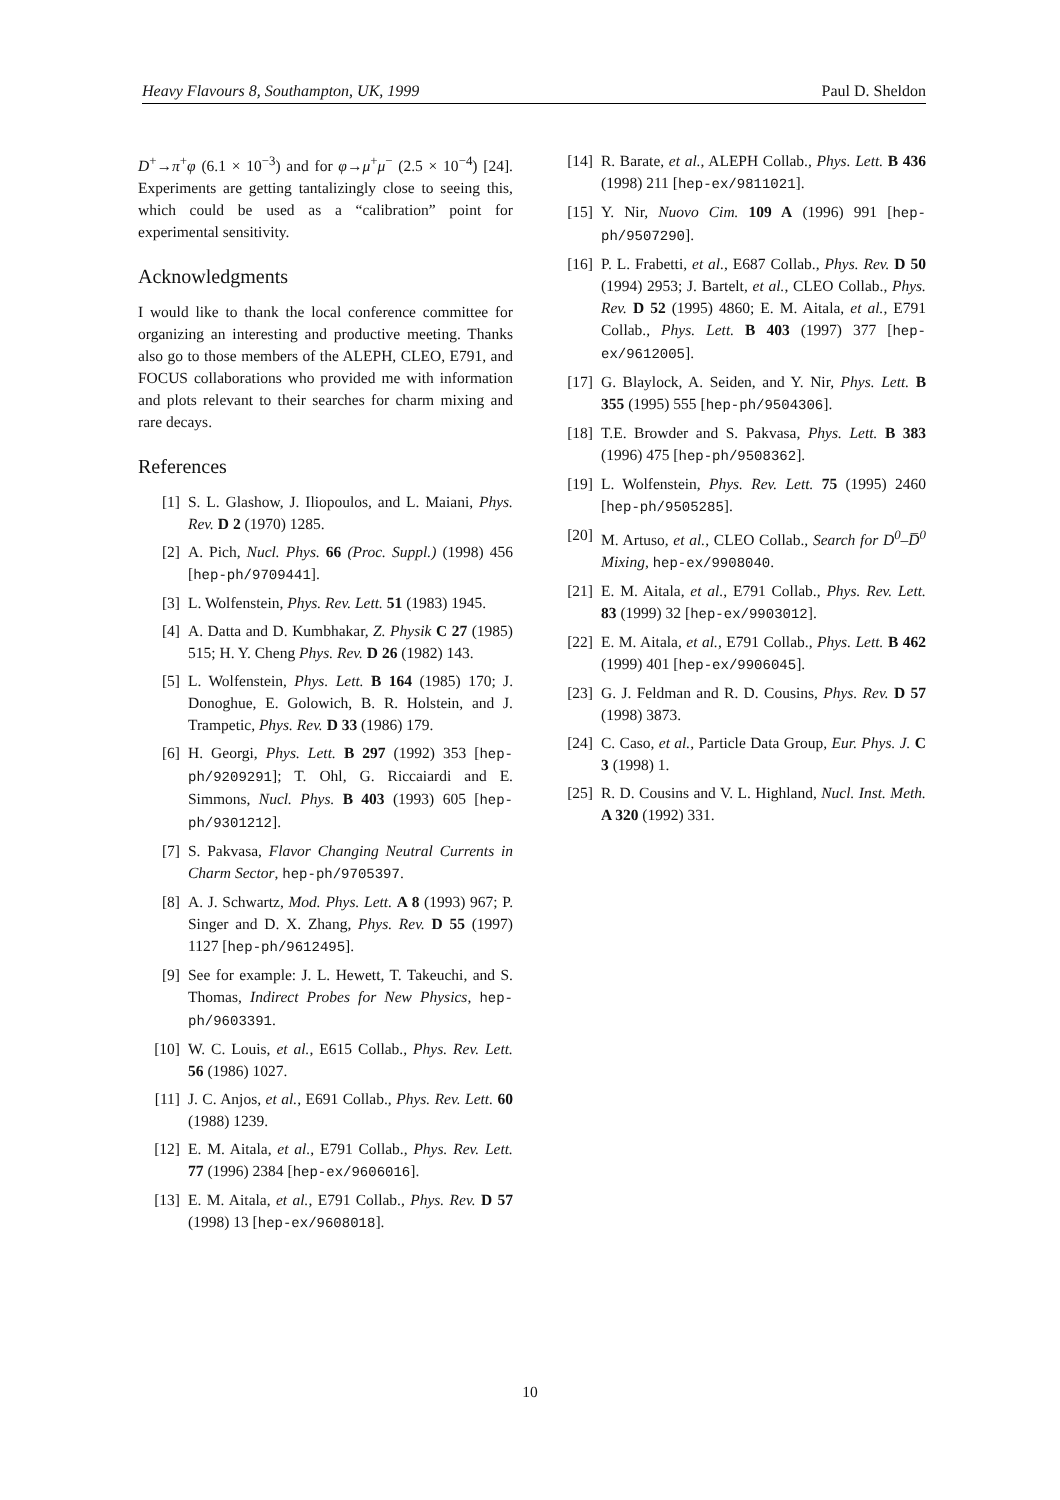Heavy Flavours 8, Southampton, UK, 1999 Paul D. Sheldon
D<sup>+</sup>→π<sup>+</sup>φ (6.1 × 10<sup>−3</sup>) and for φ→μ<sup>+</sup>μ<sup>−</sup> (2.5 × 10<sup>−4</sup>) [24]. Experiments are getting tantalizingly close to seeing this, which could be used as a “calibration” point for experimental sensitivity.
Acknowledgments
I would like to thank the local conference committee for organizing an interesting and productive meeting. Thanks also go to those members of the ALEPH, CLEO, E791, and FOCUS collaborations who provided me with information and plots relevant to their searches for charm mixing and rare decays.
References
[1] S. L. Glashow, J. Iliopoulos, and L. Maiani, Phys. Rev. D 2 (1970) 1285.
[2] A. Pich, Nucl. Phys. 66 (Proc. Suppl.) (1998) 456 [hep-ph/9709441].
[3] L. Wolfenstein, Phys. Rev. Lett. 51 (1983) 1945.
[4] A. Datta and D. Kumbhakar, Z. Physik C 27 (1985) 515; H. Y. Cheng Phys. Rev. D 26 (1982) 143.
[5] L. Wolfenstein, Phys. Lett. B 164 (1985) 170; J. Donoghue, E. Golowich, B. R. Holstein, and J. Trampetic, Phys. Rev. D 33 (1986) 179.
[6] H. Georgi, Phys. Lett. B 297 (1992) 353 [hep-ph/9209291]; T. Ohl, G. Riccaiardi and E. Simmons, Nucl. Phys. B 403 (1993) 605 [hep-ph/9301212].
[7] S. Pakvasa, Flavor Changing Neutral Currents in Charm Sector, hep-ph/9705397.
[8] A. J. Schwartz, Mod. Phys. Lett. A 8 (1993) 967; P. Singer and D. X. Zhang, Phys. Rev. D 55 (1997) 1127 [hep-ph/9612495].
[9] See for example: J. L. Hewett, T. Takeuchi, and S. Thomas, Indirect Probes for New Physics, hep-ph/9603391.
[10] W. C. Louis, et al., E615 Collab., Phys. Rev. Lett. 56 (1986) 1027.
[11] J. C. Anjos, et al., E691 Collab., Phys. Rev. Lett. 60 (1988) 1239.
[12] E. M. Aitala, et al., E791 Collab., Phys. Rev. Lett. 77 (1996) 2384 [hep-ex/9606016].
[13] E. M. Aitala, et al., E791 Collab., Phys. Rev. D 57 (1998) 13 [hep-ex/9608018].
[14] R. Barate, et al., ALEPH Collab., Phys. Lett. B 436 (1998) 211 [hep-ex/9811021].
[15] Y. Nir, Nuovo Cim. 109 A (1996) 991 [hep-ph/9507290].
[16] P. L. Frabetti, et al., E687 Collab., Phys. Rev. D 50 (1994) 2953; J. Bartelt, et al., CLEO Collab., Phys. Rev. D 52 (1995) 4860; E. M. Aitala, et al., E791 Collab., Phys. Lett. B 403 (1997) 377 [hep-ex/9612005].
[17] G. Blaylock, A. Seiden, and Y. Nir, Phys. Lett. B 355 (1995) 555 [hep-ph/9504306].
[18] T.E. Browder and S. Pakvasa, Phys. Lett. B 383 (1996) 475 [hep-ph/9508362].
[19] L. Wolfenstein, Phys. Rev. Lett. 75 (1995) 2460 [hep-ph/9505285].
[20] M. Artuso, et al., CLEO Collab., Search for D<sup>0</sup>–D̅<sup>0</sup> Mixing, hep-ex/9908040.
[21] E. M. Aitala, et al., E791 Collab., Phys. Rev. Lett. 83 (1999) 32 [hep-ex/9903012].
[22] E. M. Aitala, et al., E791 Collab., Phys. Lett. B 462 (1999) 401 [hep-ex/9906045].
[23] G. J. Feldman and R. D. Cousins, Phys. Rev. D 57 (1998) 3873.
[24] C. Caso, et al., Particle Data Group, Eur. Phys. J. C 3 (1998) 1.
[25] R. D. Cousins and V. L. Highland, Nucl. Inst. Meth. A 320 (1992) 331.
10